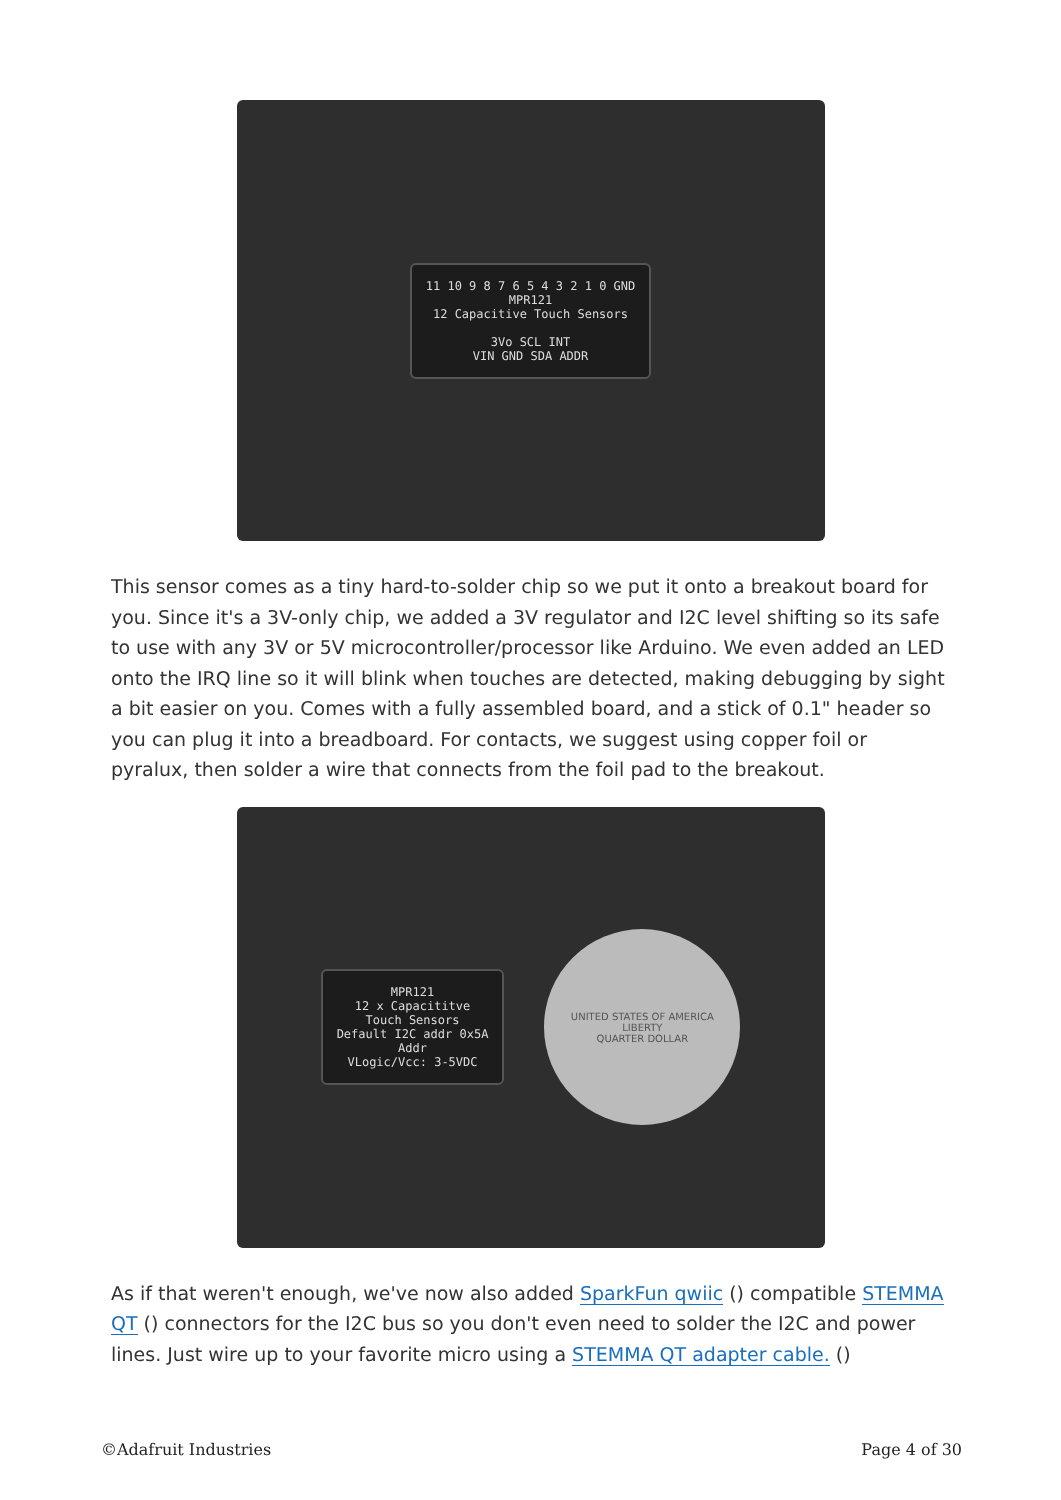11 10 9 8 7 6 5 4 3 2 1 0 GND
MPR121
12 Capacitive Touch Sensors
3Vo SCL INT
VIN GND SDA ADDR
This sensor comes as a tiny hard-to-solder chip so we put it onto a breakout board for you. Since it's a 3V-only chip, we added a 3V regulator and I2C level shifting so its safe to use with any 3V or 5V microcontroller/processor like Arduino. We even added an LED onto the IRQ line so it will blink when touches are detected, making debugging by sight a bit easier on you. Comes with a fully assembled board, and a stick of 0.1" header so you can plug it into a breadboard. For contacts, we suggest using copper foil or pyralux, then solder a wire that connects from the foil pad to the breakout.
MPR121
12 x Capacititve
Touch Sensors
Default I2C addr 0x5A
Addr
VLogic/Vcc: 3-5VDC
UNITED STATES OF AMERICA
LIBERTY
QUARTER DOLLAR
As if that weren't enough, we've now also added SparkFun qwiic () compatible STEMMA QT () connectors for the I2C bus so you don't even need to solder the I2C and power lines. Just wire up to your favorite micro using a STEMMA QT adapter cable. ()
©Adafruit Industries Page 4 of 30